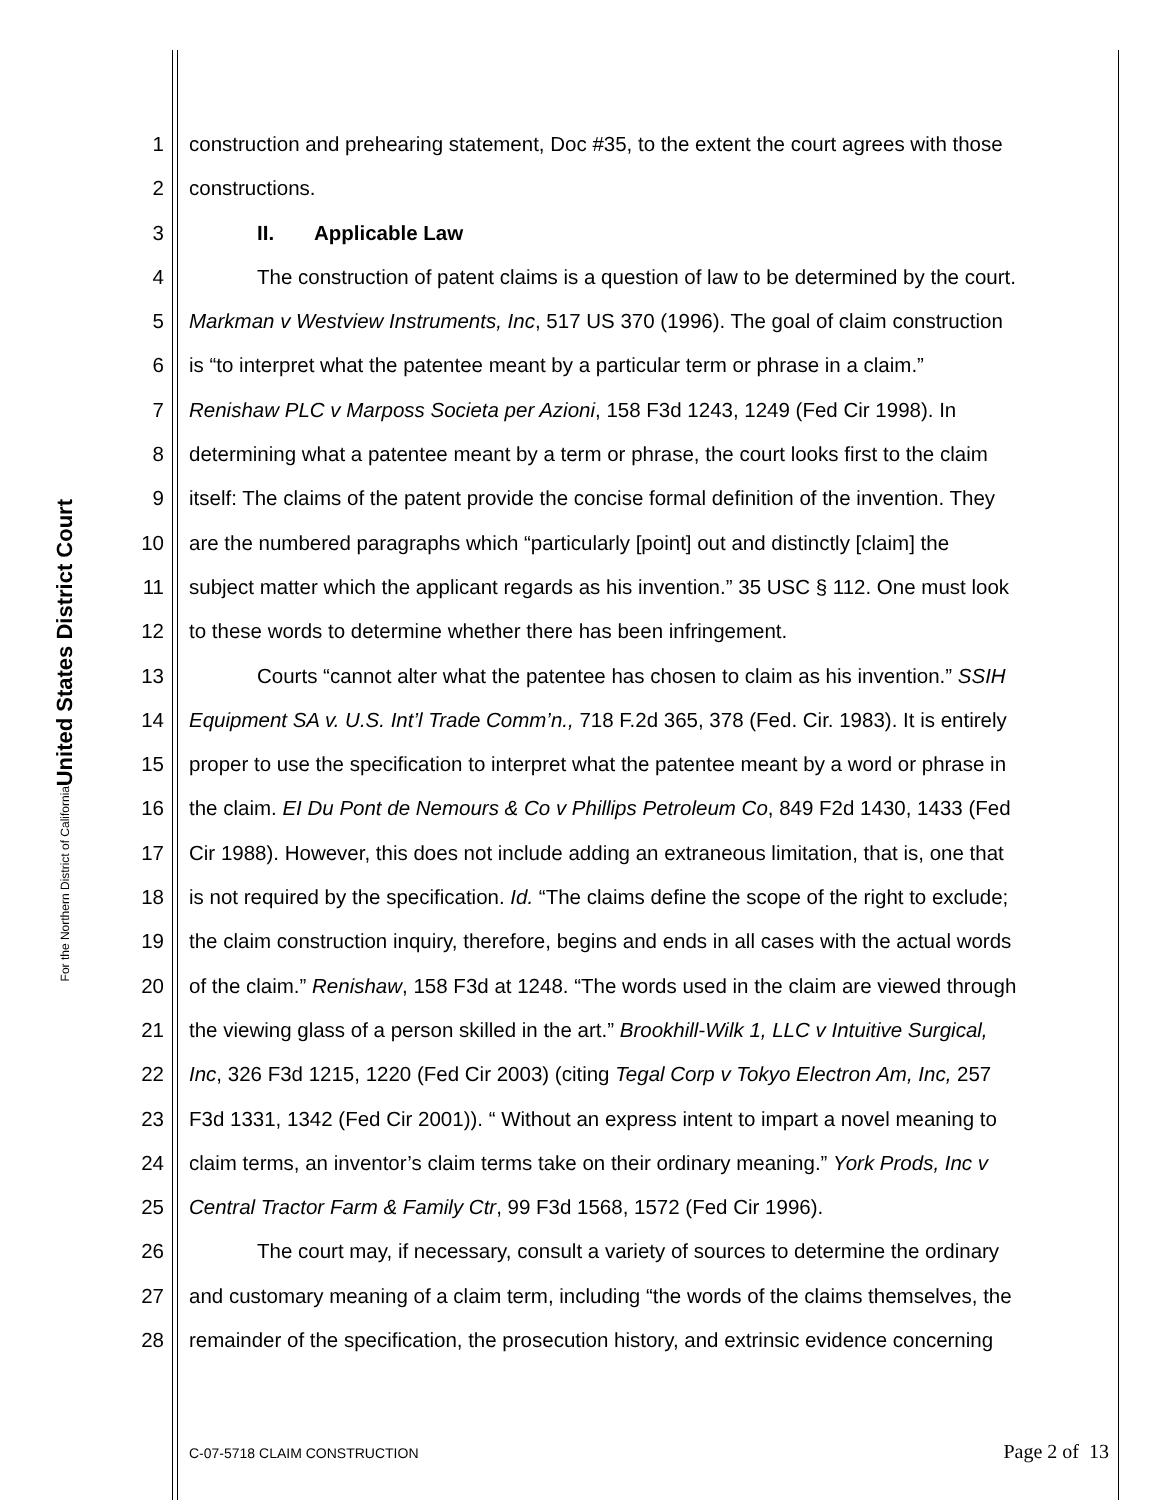United States District Court
For the Northern District of California
1 construction and prehearing statement, Doc #35, to the extent the court agrees with those
2 constructions.
3 II. Applicable Law
4 The construction of patent claims is a question of law to be determined by the court.
5 Markman v Westview Instruments, Inc, 517 US 370 (1996). The goal of claim construction
6 is “to interpret what the patentee meant by a particular term or phrase in a claim.”
7 Renishaw PLC v Marposs Societa per Azioni, 158 F3d 1243, 1249 (Fed Cir 1998). In
8 determining what a patentee meant by a term or phrase, the court looks first to the claim
9 itself: The claims of the patent provide the concise formal definition of the invention. They
10 are the numbered paragraphs which “particularly [point] out and distinctly [claim] the
11 subject matter which the applicant regards as his invention.” 35 USC § 112. One must look
12 to these words to determine whether there has been infringement.
13 Courts “cannot alter what the patentee has chosen to claim as his invention.” SSIH
14 Equipment SA v. U.S. Int’l Trade Comm’n., 718 F.2d 365, 378 (Fed. Cir. 1983). It is entirely
15 proper to use the specification to interpret what the patentee meant by a word or phrase in
16 the claim. EI Du Pont de Nemours & Co v Phillips Petroleum Co, 849 F2d 1430, 1433 (Fed
17 Cir 1988). However, this does not include adding an extraneous limitation, that is, one that
18 is not required by the specification. Id. “The claims define the scope of the right to exclude;
19 the claim construction inquiry, therefore, begins and ends in all cases with the actual words
20 of the claim.” Renishaw, 158 F3d at 1248. “The words used in the claim are viewed through
21 the viewing glass of a person skilled in the art.” Brookhill-Wilk 1, LLC v Intuitive Surgical,
22 Inc, 326 F3d 1215, 1220 (Fed Cir 2003) (citing Tegal Corp v Tokyo Electron Am, Inc, 257
23 F3d 1331, 1342 (Fed Cir 2001)). “ Without an express intent to impart a novel meaning to
24 claim terms, an inventor’s claim terms take on their ordinary meaning.” York Prods, Inc v
25 Central Tractor Farm & Family Ctr, 99 F3d 1568, 1572 (Fed Cir 1996).
26 The court may, if necessary, consult a variety of sources to determine the ordinary
27 and customary meaning of a claim term, including “the words of the claims themselves, the
28 remainder of the specification, the prosecution history, and extrinsic evidence concerning
C-07-5718 CLAIM CONSTRUCTION Page 2 of 13